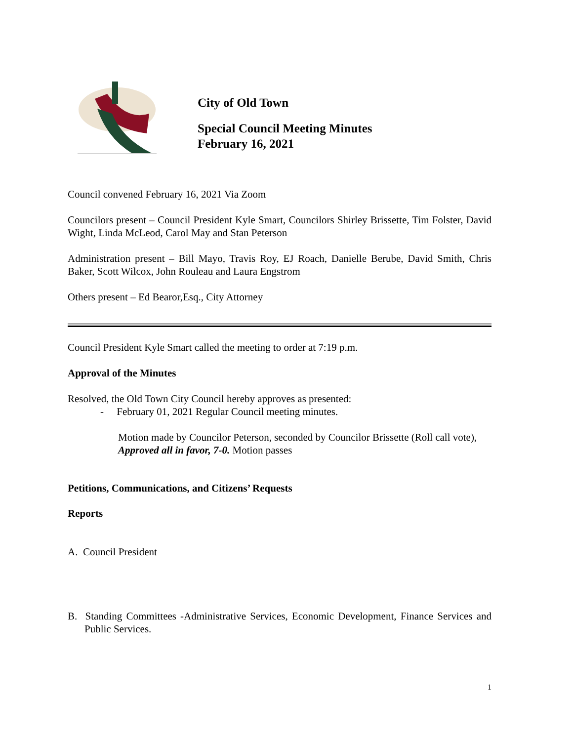City of Old Town
Special Council Meeting Minutes
February 16, 2021
Council convened February 16, 2021 Via Zoom
Councilors present – Council President Kyle Smart, Councilors Shirley Brissette, Tim Folster, David Wight, Linda McLeod, Carol May and Stan Peterson
Administration present – Bill Mayo, Travis Roy, EJ Roach, Danielle Berube, David Smith, Chris Baker, Scott Wilcox, John Rouleau and Laura Engstrom
Others present – Ed Bearor,Esq., City Attorney
Council President Kyle Smart called the meeting to order at 7:19 p.m.
Approval of the Minutes
Resolved, the Old Town City Council hereby approves as presented:
- February 01, 2021 Regular Council meeting minutes.
Motion made by Councilor Peterson, seconded by Councilor Brissette (Roll call vote), Approved all in favor, 7-0. Motion passes
Petitions, Communications, and Citizens’ Requests
Reports
A. Council President
B. Standing Committees -Administrative Services, Economic Development, Finance Services and Public Services.
1